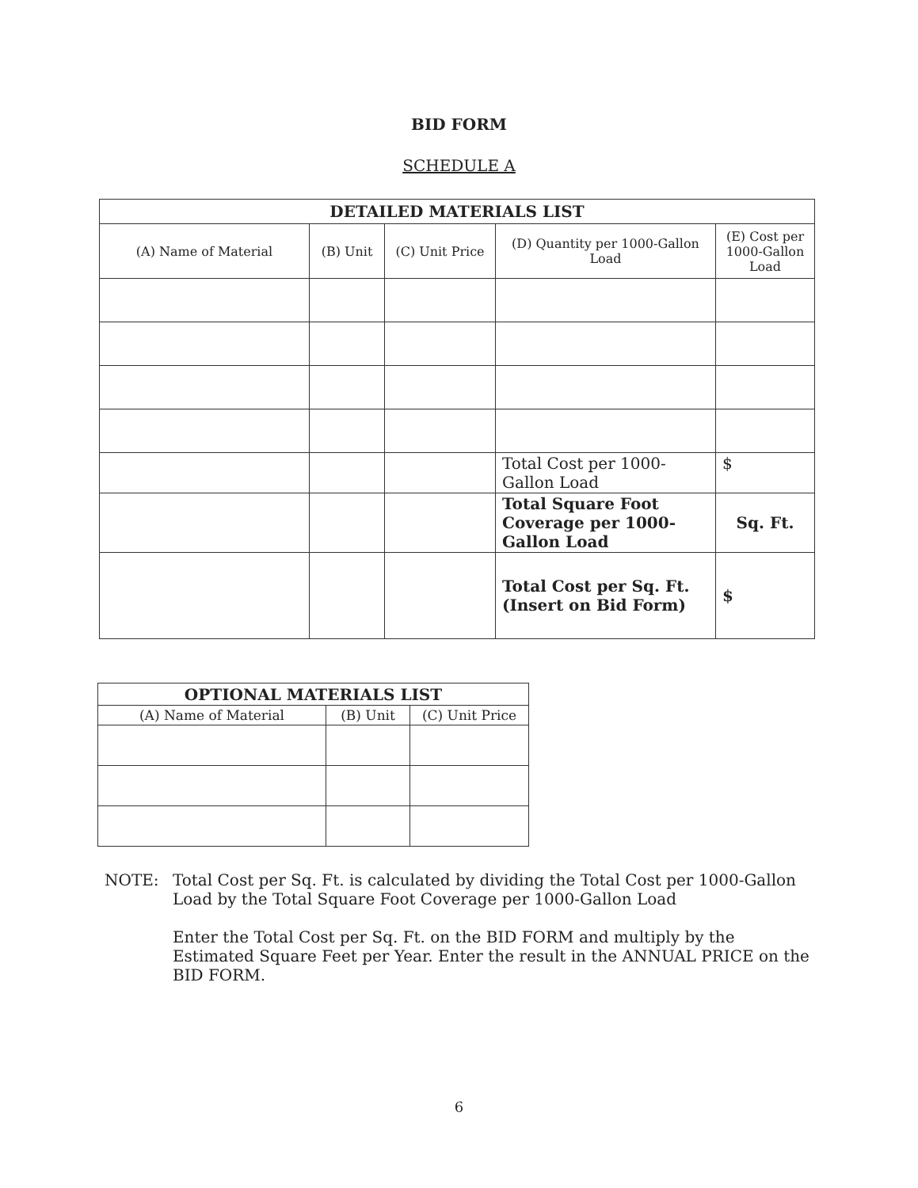BID FORM
SCHEDULE A
| DETAILED MATERIALS LIST | | | | |
| --- | --- | --- | --- | --- |
| (A) Name of Material | (B) Unit | (C) Unit Price | (D) Quantity per 1000-Gallon Load | (E) Cost per 1000-Gallon Load |
| | | | Total Cost per 1000-Gallon Load | $ |
| | | | Total Square Foot Coverage per 1000-Gallon Load | Sq. Ft. |
| | | | Total Cost per Sq. Ft. (Insert on Bid Form) | $ |
| OPTIONAL MATERIALS LIST | | |
| --- | --- | --- |
| (A) Name of Material | (B) Unit | (C) Unit Price |
NOTE: Total Cost per Sq. Ft. is calculated by dividing the Total Cost per 1000-Gallon Load by the Total Square Foot Coverage per 1000-Gallon Load
Enter the Total Cost per Sq. Ft. on the BID FORM and multiply by the Estimated Square Feet per Year. Enter the result in the ANNUAL PRICE on the BID FORM.
6